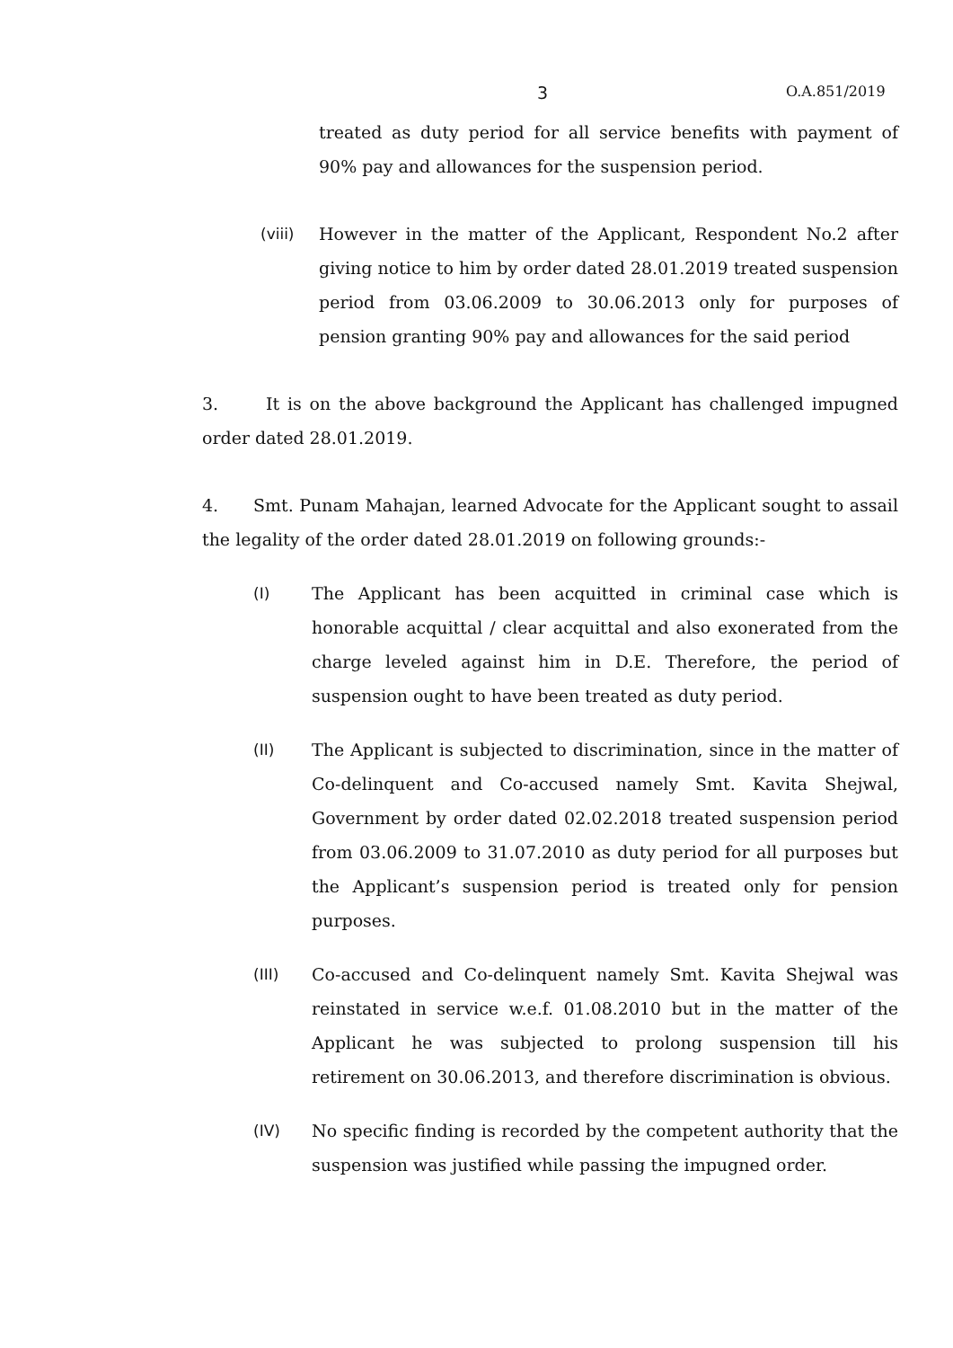3 O.A.851/2019
treated as duty period for all service benefits with payment of 90% pay and allowances for the suspension period.
(viii) However in the matter of the Applicant, Respondent No.2 after giving notice to him by order dated 28.01.2019 treated suspension period from 03.06.2009 to 30.06.2013 only for purposes of pension granting 90% pay and allowances for the said period
3. It is on the above background the Applicant has challenged impugned order dated 28.01.2019.
4. Smt. Punam Mahajan, learned Advocate for the Applicant sought to assail the legality of the order dated 28.01.2019 on following grounds:-
(I) The Applicant has been acquitted in criminal case which is honorable acquittal / clear acquittal and also exonerated from the charge leveled against him in D.E. Therefore, the period of suspension ought to have been treated as duty period.
(II) The Applicant is subjected to discrimination, since in the matter of Co-delinquent and Co-accused namely Smt. Kavita Shejwal, Government by order dated 02.02.2018 treated suspension period from 03.06.2009 to 31.07.2010 as duty period for all purposes but the Applicant’s suspension period is treated only for pension purposes.
(III) Co-accused and Co-delinquent namely Smt. Kavita Shejwal was reinstated in service w.e.f. 01.08.2010 but in the matter of the Applicant he was subjected to prolong suspension till his retirement on 30.06.2013, and therefore discrimination is obvious.
(IV) No specific finding is recorded by the competent authority that the suspension was justified while passing the impugned order.